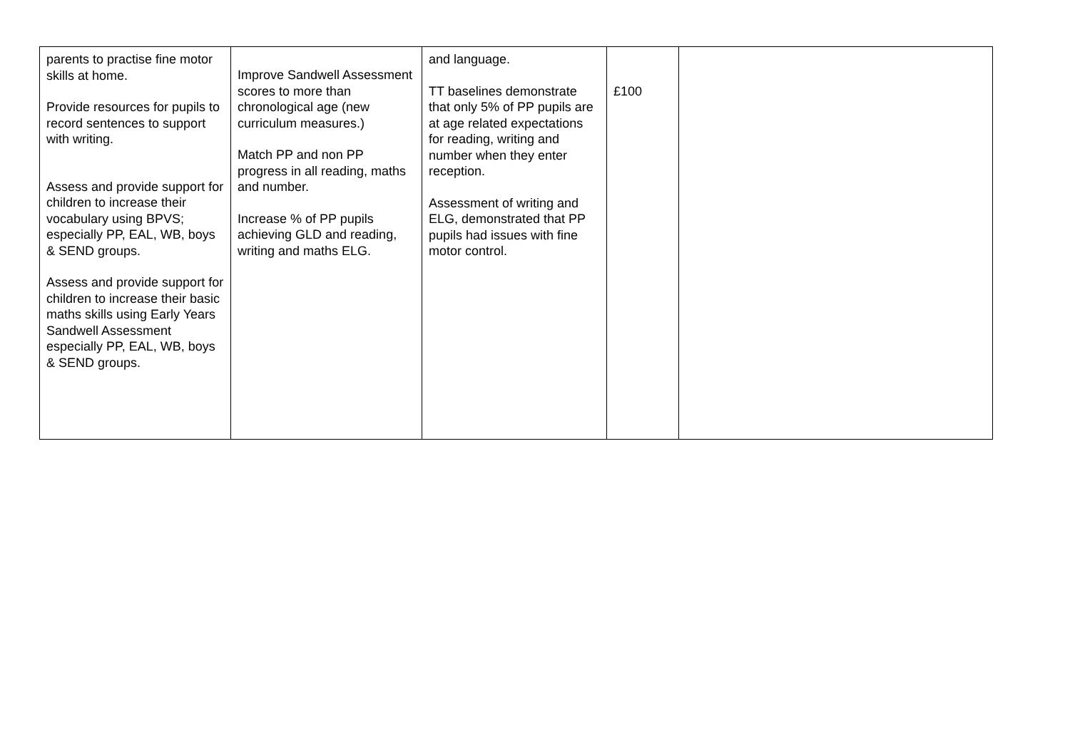| parents to practise fine motor skills at home. Provide resources for pupils to record sentences to support with writing. Assess and provide support for children to increase their vocabulary using BPVS; especially PP, EAL, WB, boys & SEND groups. Assess and provide support for children to increase their basic maths skills using Early Years Sandwell Assessment especially PP, EAL, WB, boys & SEND groups. | Improve Sandwell Assessment scores to more than chronological age (new curriculum measures.) Match PP and non PP progress in all reading, maths and number. Increase % of PP pupils achieving GLD and reading, writing and maths ELG. | and language. TT baselines demonstrate that only 5% of PP pupils are at age related expectations for reading, writing and number when they enter reception. Assessment of writing and ELG, demonstrated that PP pupils had issues with fine motor control. | £100 | |